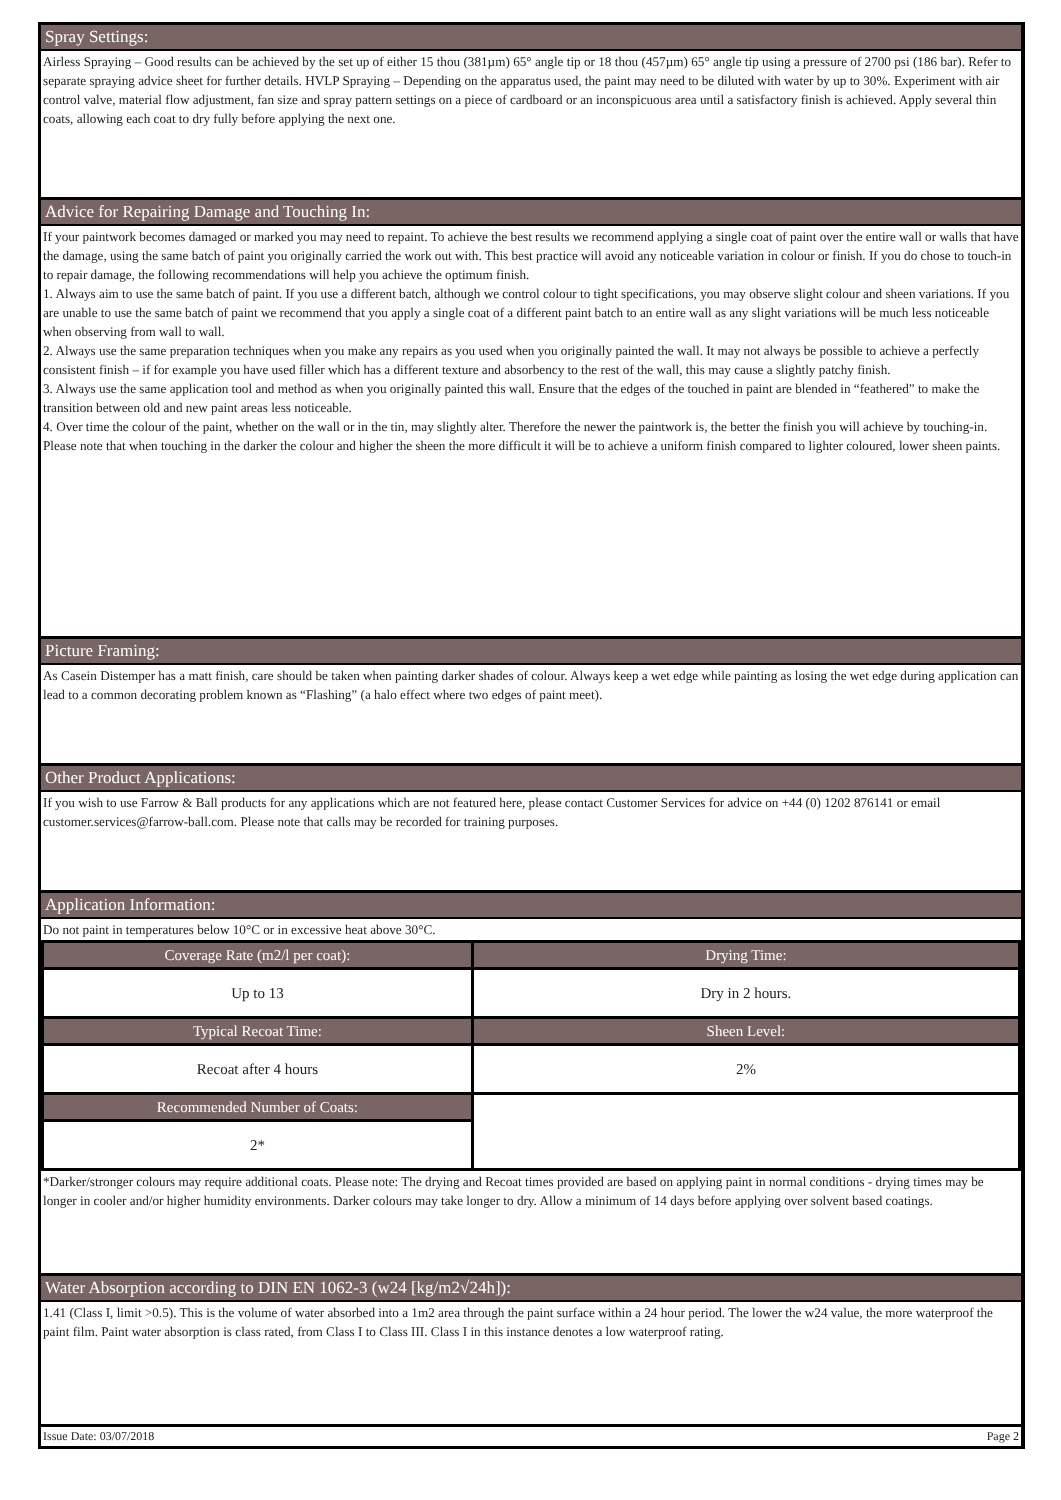Spray Settings:
Airless Spraying – Good results can be achieved by the set up of either 15 thou (381µm) 65° angle tip or 18 thou (457µm) 65° angle tip using a pressure of 2700 psi (186 bar). Refer to separate spraying advice sheet for further details. HVLP Spraying – Depending on the apparatus used, the paint may need to be diluted with water by up to 30%. Experiment with air control valve, material flow adjustment, fan size and spray pattern settings on a piece of cardboard or an inconspicuous area until a satisfactory finish is achieved. Apply several thin coats, allowing each coat to dry fully before applying the next one.
Advice for Repairing Damage and Touching In:
If your paintwork becomes damaged or marked you may need to repaint. To achieve the best results we recommend applying a single coat of paint over the entire wall or walls that have the damage, using the same batch of paint you originally carried the work out with. This best practice will avoid any noticeable variation in colour or finish. If you do chose to touch-in to repair damage, the following recommendations will help you achieve the optimum finish.
1. Always aim to use the same batch of paint. If you use a different batch, although we control colour to tight specifications, you may observe slight colour and sheen variations. If you are unable to use the same batch of paint we recommend that you apply a single coat of a different paint batch to an entire wall as any slight variations will be much less noticeable when observing from wall to wall.
2. Always use the same preparation techniques when you make any repairs as you used when you originally painted the wall. It may not always be possible to achieve a perfectly consistent finish – if for example you have used filler which has a different texture and absorbency to the rest of the wall, this may cause a slightly patchy finish.
3. Always use the same application tool and method as when you originally painted this wall. Ensure that the edges of the touched in paint are blended in “feathered” to make the transition between old and new paint areas less noticeable.
4. Over time the colour of the paint, whether on the wall or in the tin, may slightly alter. Therefore the newer the paintwork is, the better the finish you will achieve by touching-in.
Please note that when touching in the darker the colour and higher the sheen the more difficult it will be to achieve a uniform finish compared to lighter coloured, lower sheen paints.
Picture Framing:
As Casein Distemper has a matt finish, care should be taken when painting darker shades of colour. Always keep a wet edge while painting as losing the wet edge during application can lead to a common decorating problem known as “Flashing” (a halo effect where two edges of paint meet).
Other Product Applications:
If you wish to use Farrow & Ball products for any applications which are not featured here, please contact Customer Services for advice on +44 (0) 1202 876141 or email customer.services@farrow-ball.com. Please note that calls may be recorded for training purposes.
Application Information:
Do not paint in temperatures below 10°C or in excessive heat above 30°C.
| Coverage Rate (m2/l per coat): | Drying Time: |
| --- | --- |
| Up to 13 | Dry in 2 hours. |
| Typical Recoat Time: | Sheen Level: |
| Recoat after 4 hours | 2% |
| Recommended Number of Coats: | |
| 2* | |
*Darker/stronger colours may require additional coats. Please note: The drying and Recoat times provided are based on applying paint in normal conditions - drying times may be longer in cooler and/or higher humidity environments. Darker colours may take longer to dry. Allow a minimum of 14 days before applying over solvent based coatings.
Water Absorption according to DIN EN 1062-3 (w24 [kg/m2√24h]):
1.41 (Class I, limit >0.5). This is the volume of water absorbed into a 1m2 area through the paint surface within a 24 hour period. The lower the w24 value, the more waterproof the paint film. Paint water absorption is class rated, from Class I to Class III. Class I in this instance denotes a low waterproof rating.
Issue Date: 03/07/2018 Page 2